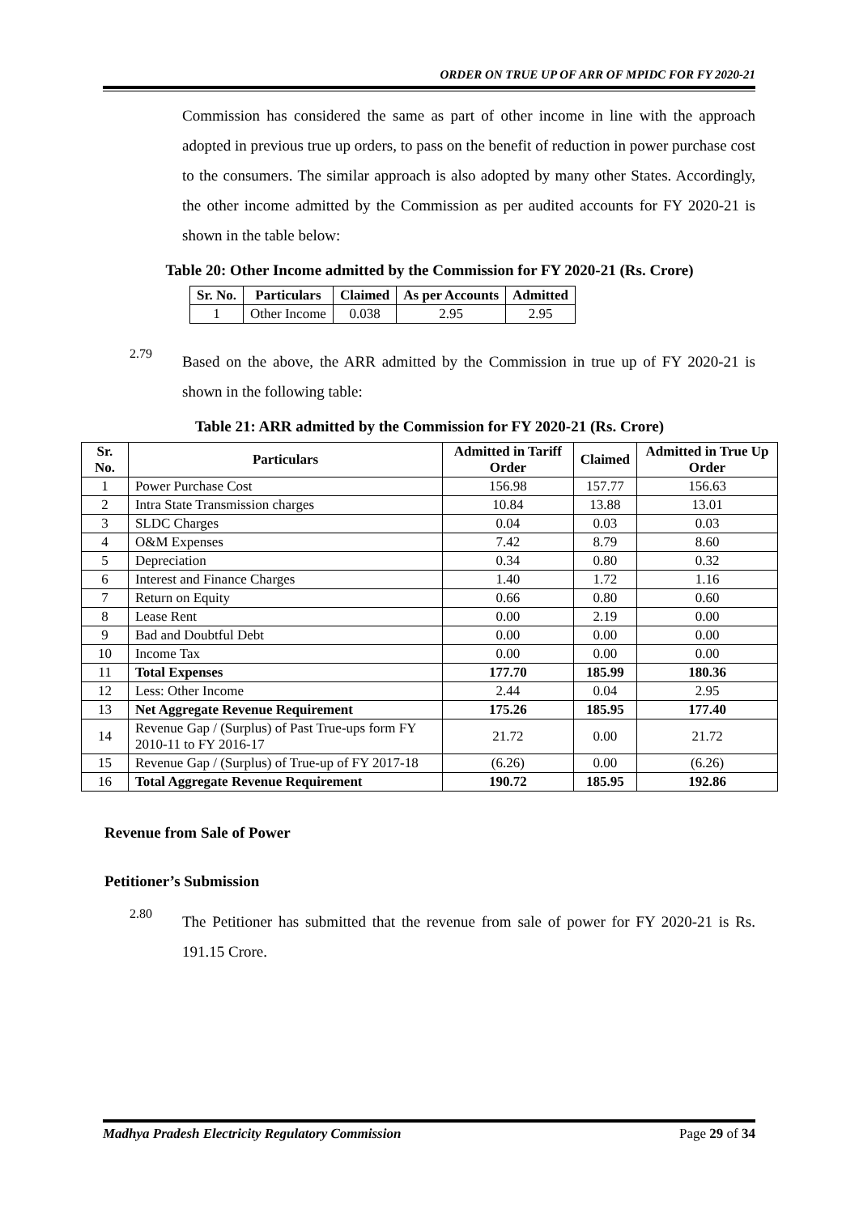ORDER ON TRUE UP OF ARR OF MPIDC FOR FY 2020-21
Commission has considered the same as part of other income in line with the approach adopted in previous true up orders, to pass on the benefit of reduction in power purchase cost to the consumers. The similar approach is also adopted by many other States. Accordingly, the other income admitted by the Commission as per audited accounts for FY 2020-21 is shown in the table below:
Table 20: Other Income admitted by the Commission for FY 2020-21 (Rs. Crore)
| Sr. No. | Particulars | Claimed | As per Accounts | Admitted |
| --- | --- | --- | --- | --- |
| 1 | Other Income | 0.038 | 2.95 | 2.95 |
2.79
Based on the above, the ARR admitted by the Commission in true up of FY 2020-21 is shown in the following table:
Table 21: ARR admitted by the Commission for FY 2020-21 (Rs. Crore)
| Sr. No. | Particulars | Admitted in Tariff Order | Claimed | Admitted in True Up Order |
| --- | --- | --- | --- | --- |
| 1 | Power Purchase Cost | 156.98 | 157.77 | 156.63 |
| 2 | Intra State Transmission charges | 10.84 | 13.88 | 13.01 |
| 3 | SLDC Charges | 0.04 | 0.03 | 0.03 |
| 4 | O&M Expenses | 7.42 | 8.79 | 8.60 |
| 5 | Depreciation | 0.34 | 0.80 | 0.32 |
| 6 | Interest and Finance Charges | 1.40 | 1.72 | 1.16 |
| 7 | Return on Equity | 0.66 | 0.80 | 0.60 |
| 8 | Lease Rent | 0.00 | 2.19 | 0.00 |
| 9 | Bad and Doubtful Debt | 0.00 | 0.00 | 0.00 |
| 10 | Income Tax | 0.00 | 0.00 | 0.00 |
| 11 | Total Expenses | 177.70 | 185.99 | 180.36 |
| 12 | Less: Other Income | 2.44 | 0.04 | 2.95 |
| 13 | Net Aggregate Revenue Requirement | 175.26 | 185.95 | 177.40 |
| 14 | Revenue Gap / (Surplus) of Past True-ups form FY 2010-11 to FY 2016-17 | 21.72 | 0.00 | 21.72 |
| 15 | Revenue Gap / (Surplus) of True-up of FY 2017-18 | (6.26) | 0.00 | (6.26) |
| 16 | Total Aggregate Revenue Requirement | 190.72 | 185.95 | 192.86 |
Revenue from Sale of Power
Petitioner’s Submission
2.80
The Petitioner has submitted that the revenue from sale of power for FY 2020-21 is Rs. 191.15 Crore.
Madhya Pradesh Electricity Regulatory Commission Page 29 of 34